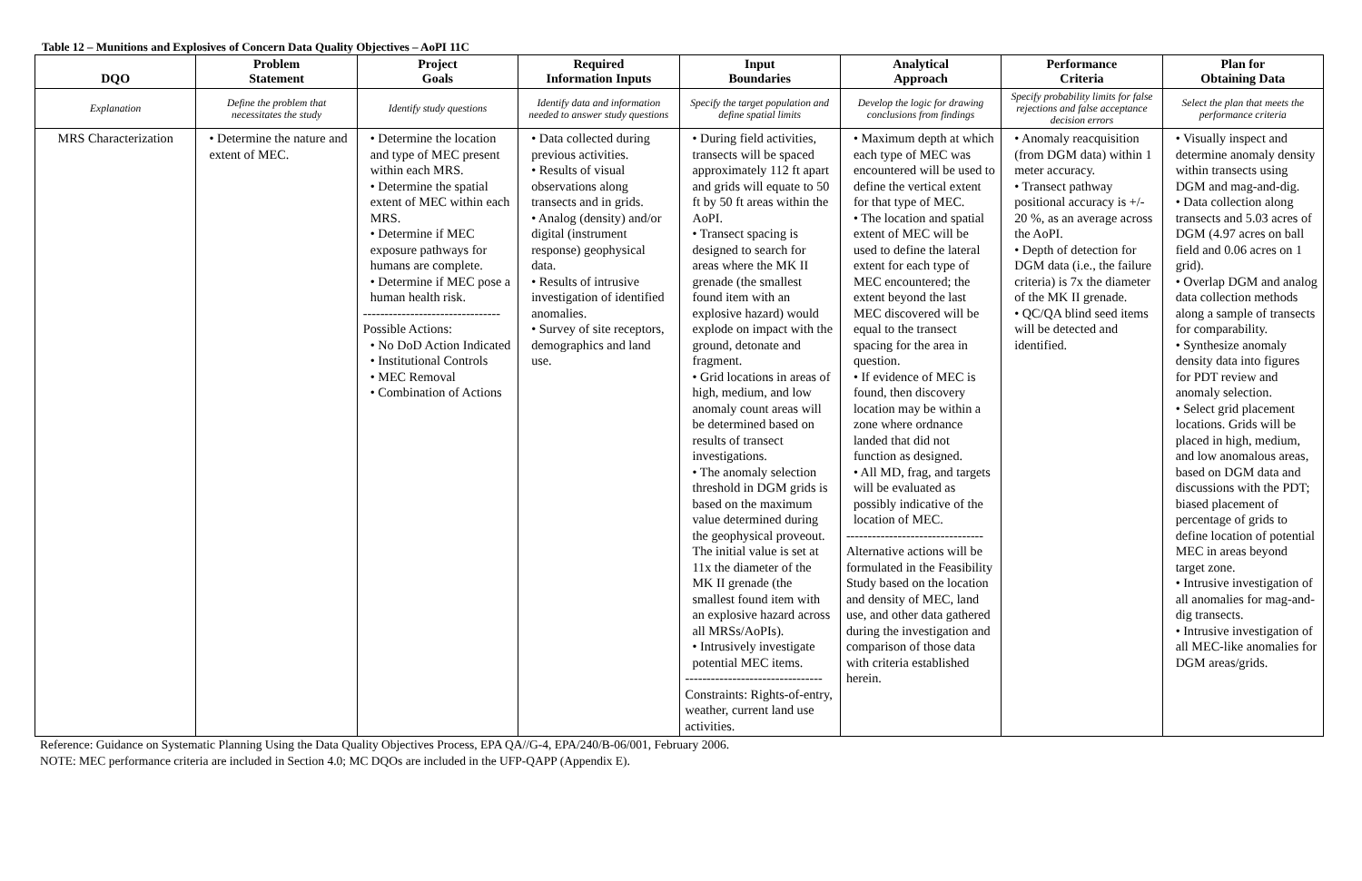Table 12 – Munitions and Explosives of Concern Data Quality Objectives – AoPI 11C
| DQO | Problem Statement | Project Goals | Required Information Inputs | Input Boundaries | Analytical Approach | Performance Criteria | Plan for Obtaining Data |
| --- | --- | --- | --- | --- | --- | --- | --- |
| Explanation | Define the problem that necessitates the study | Identify study questions | Identify data and information needed to answer study questions | Specify the target population and define spatial limits | Develop the logic for drawing conclusions from findings | Specify probability limits for false rejections and false acceptance decision errors | Select the plan that meets the performance criteria |
| MRS Characterization | • Determine the nature and extent of MEC. | • Determine the location and type of MEC present within each MRS. • Determine the spatial extent of MEC within each MRS. • Determine if MEC exposure pathways for humans are complete. • Determine if MEC pose a human health risk. -------------------------------- Possible Actions: • No DoD Action Indicated • Institutional Controls • MEC Removal • Combination of Actions | • Data collected during previous activities. • Results of visual observations along transects and in grids. • Analog (density) and/or digital (instrument response) geophysical data. • Results of intrusive investigation of identified anomalies. • Survey of site receptors, demographics and land use. | • During field activities, transects will be spaced approximately 112 ft apart and grids will equate to 50 ft by 50 ft areas within the AoPI. • Transect spacing is designed to search for areas where the MK II grenade (the smallest found item with an explosive hazard) would explode on impact with the ground, detonate and fragment. • Grid locations in areas of high, medium, and low anomaly count areas will be determined based on results of transect investigations. • The anomaly selection threshold in DGM grids is based on the maximum value determined during the geophysical proveout. The initial value is set at 11x the diameter of the MK II grenade (the smallest found item with an explosive hazard across all MRSs/AoPIs). • Intrusively investigate potential MEC items. -------------------------------- Constraints: Rights-of-entry, weather, current land use activities. | • Maximum depth at which each type of MEC was encountered will be used to define the vertical extent for that type of MEC. • The location and spatial extent of MEC will be used to define the lateral extent for each type of MEC encountered; the extent beyond the last MEC discovered will be equal to the transect spacing for the area in question. • If evidence of MEC is found, then discovery location may be within a zone where ordnance landed that did not function as designed. • All MD, frag, and targets will be evaluated as possibly indicative of the location of MEC. -------------------------------- Alternative actions will be formulated in the Feasibility Study based on the location and density of MEC, land use, and other data gathered during the investigation and comparison of those data with criteria established herein. | • Anomaly reacquisition (from DGM data) within 1 meter accuracy. • Transect pathway positional accuracy is +/- 20 %, as an average across the AoPI. • Depth of detection for DGM data (i.e., the failure criteria) is 7x the diameter of the MK II grenade. • QC/QA blind seed items will be detected and identified. | • Visually inspect and determine anomaly density within transects using DGM and mag-and-dig. • Data collection along transects and 5.03 acres of DGM (4.97 acres on ball field and 0.06 acres on 1 grid). • Overlap DGM and analog data collection methods along a sample of transects for comparability. • Synthesize anomaly density data into figures for PDT review and anomaly selection. • Select grid placement locations. Grids will be placed in high, medium, and low anomalous areas, based on DGM data and discussions with the PDT; biased placement of percentage of grids to define location of potential MEC in areas beyond target zone. • Intrusive investigation of all anomalies for mag-and-dig transects. • Intrusive investigation of all MEC-like anomalies for DGM areas/grids. |
Reference: Guidance on Systematic Planning Using the Data Quality Objectives Process, EPA QA//G-4, EPA/240/B-06/001, February 2006.
NOTE: MEC performance criteria are included in Section 4.0; MC DQOs are included in the UFP-QAPP (Appendix E).